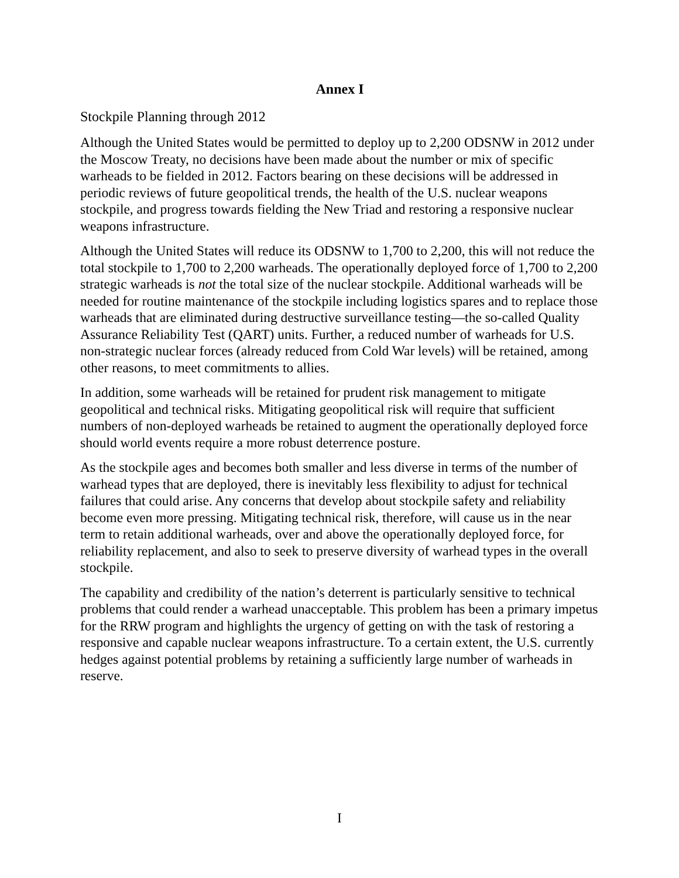Annex I
Stockpile Planning through 2012
Although the United States would be permitted to deploy up to 2,200 ODSNW in 2012 under the Moscow Treaty, no decisions have been made about the number or mix of specific warheads to be fielded in 2012. Factors bearing on these decisions will be addressed in periodic reviews of future geopolitical trends, the health of the U.S. nuclear weapons stockpile, and progress towards fielding the New Triad and restoring a responsive nuclear weapons infrastructure.
Although the United States will reduce its ODSNW to 1,700 to 2,200, this will not reduce the total stockpile to 1,700 to 2,200 warheads. The operationally deployed force of 1,700 to 2,200 strategic warheads is not the total size of the nuclear stockpile. Additional warheads will be needed for routine maintenance of the stockpile including logistics spares and to replace those warheads that are eliminated during destructive surveillance testing—the so-called Quality Assurance Reliability Test (QART) units. Further, a reduced number of warheads for U.S. non-strategic nuclear forces (already reduced from Cold War levels) will be retained, among other reasons, to meet commitments to allies.
In addition, some warheads will be retained for prudent risk management to mitigate geopolitical and technical risks. Mitigating geopolitical risk will require that sufficient numbers of non-deployed warheads be retained to augment the operationally deployed force should world events require a more robust deterrence posture.
As the stockpile ages and becomes both smaller and less diverse in terms of the number of warhead types that are deployed, there is inevitably less flexibility to adjust for technical failures that could arise. Any concerns that develop about stockpile safety and reliability become even more pressing. Mitigating technical risk, therefore, will cause us in the near term to retain additional warheads, over and above the operationally deployed force, for reliability replacement, and also to seek to preserve diversity of warhead types in the overall stockpile.
The capability and credibility of the nation’s deterrent is particularly sensitive to technical problems that could render a warhead unacceptable. This problem has been a primary impetus for the RRW program and highlights the urgency of getting on with the task of restoring a responsive and capable nuclear weapons infrastructure. To a certain extent, the U.S. currently hedges against potential problems by retaining a sufficiently large number of warheads in reserve.
I